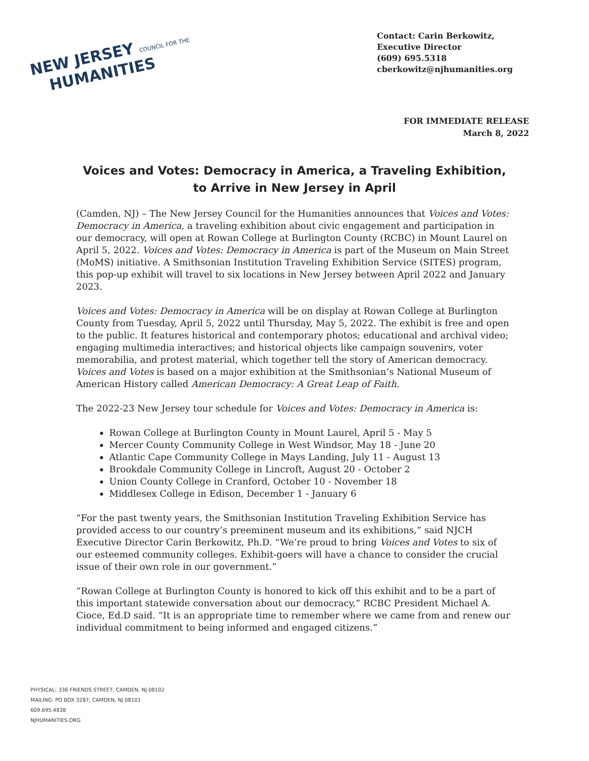NEW JERSEY COUNCIL FOR THE
HUMANITIES
Contact: Carin Berkowitz,
Executive Director
(609) 695.5318
cberkowitz@njhumanities.org
FOR IMMEDIATE RELEASE
March 8, 2022
Voices and Votes: Democracy in America, a Traveling Exhibition, to Arrive in New Jersey in April
(Camden, NJ) – The New Jersey Council for the Humanities announces that Voices and Votes: Democracy in America, a traveling exhibition about civic engagement and participation in our democracy, will open at Rowan College at Burlington County (RCBC) in Mount Laurel on April 5, 2022. Voices and Votes: Democracy in America is part of the Museum on Main Street (MoMS) initiative. A Smithsonian Institution Traveling Exhibition Service (SITES) program, this pop-up exhibit will travel to six locations in New Jersey between April 2022 and January 2023.
Voices and Votes: Democracy in America will be on display at Rowan College at Burlington County from Tuesday, April 5, 2022 until Thursday, May 5, 2022. The exhibit is free and open to the public. It features historical and contemporary photos; educational and archival video; engaging multimedia interactives; and historical objects like campaign souvenirs, voter memorabilia, and protest material, which together tell the story of American democracy. Voices and Votes is based on a major exhibition at the Smithsonian’s National Museum of American History called American Democracy: A Great Leap of Faith.
The 2022-23 New Jersey tour schedule for Voices and Votes: Democracy in America is:
Rowan College at Burlington County in Mount Laurel, April 5 - May 5
Mercer County Community College in West Windsor, May 18 - June 20
Atlantic Cape Community College in Mays Landing, July 11 - August 13
Brookdale Community College in Lincroft, August 20 - October 2
Union County College in Cranford, October 10 - November 18
Middlesex College in Edison, December 1 - January 6
“For the past twenty years, the Smithsonian Institution Traveling Exhibition Service has provided access to our country’s preeminent museum and its exhibitions,” said NJCH Executive Director Carin Berkowitz, Ph.D. “We’re proud to bring Voices and Votes to six of our esteemed community colleges. Exhibit-goers will have a chance to consider the crucial issue of their own role in our government.”
“Rowan College at Burlington County is honored to kick off this exhibit and to be a part of this important statewide conversation about our democracy,” RCBC President Michael A. Cioce, Ed.D said. “It is an appropriate time to remember where we came from and renew our individual commitment to being informed and engaged citizens.”
PHYSICAL: 336 FRIENDS STREET, CAMDEN, NJ 08102
MAILING: PO BOX 3287, CAMDEN, NJ 08101
609.695.4838
NJHUMANITIES.ORG